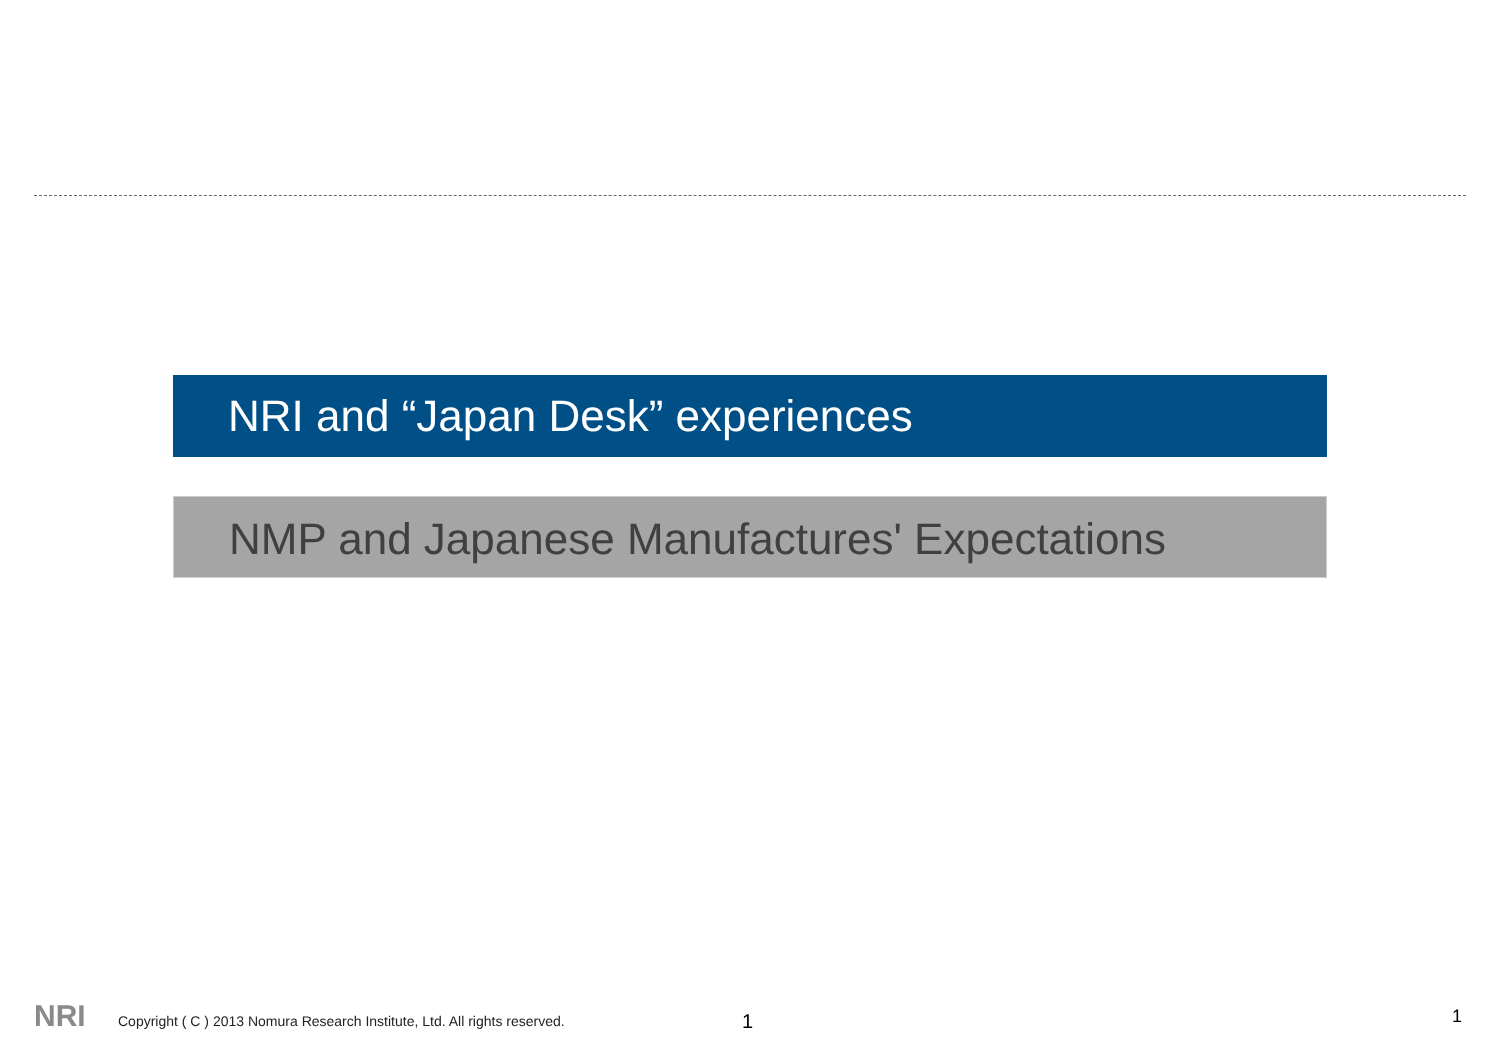NRI and “Japan Desk” experiences
NMP and Japanese Manufactures' Expectations
NRI Copyright ( C ) 2013 Nomura Research Institute, Ltd. All rights reserved. 1 1